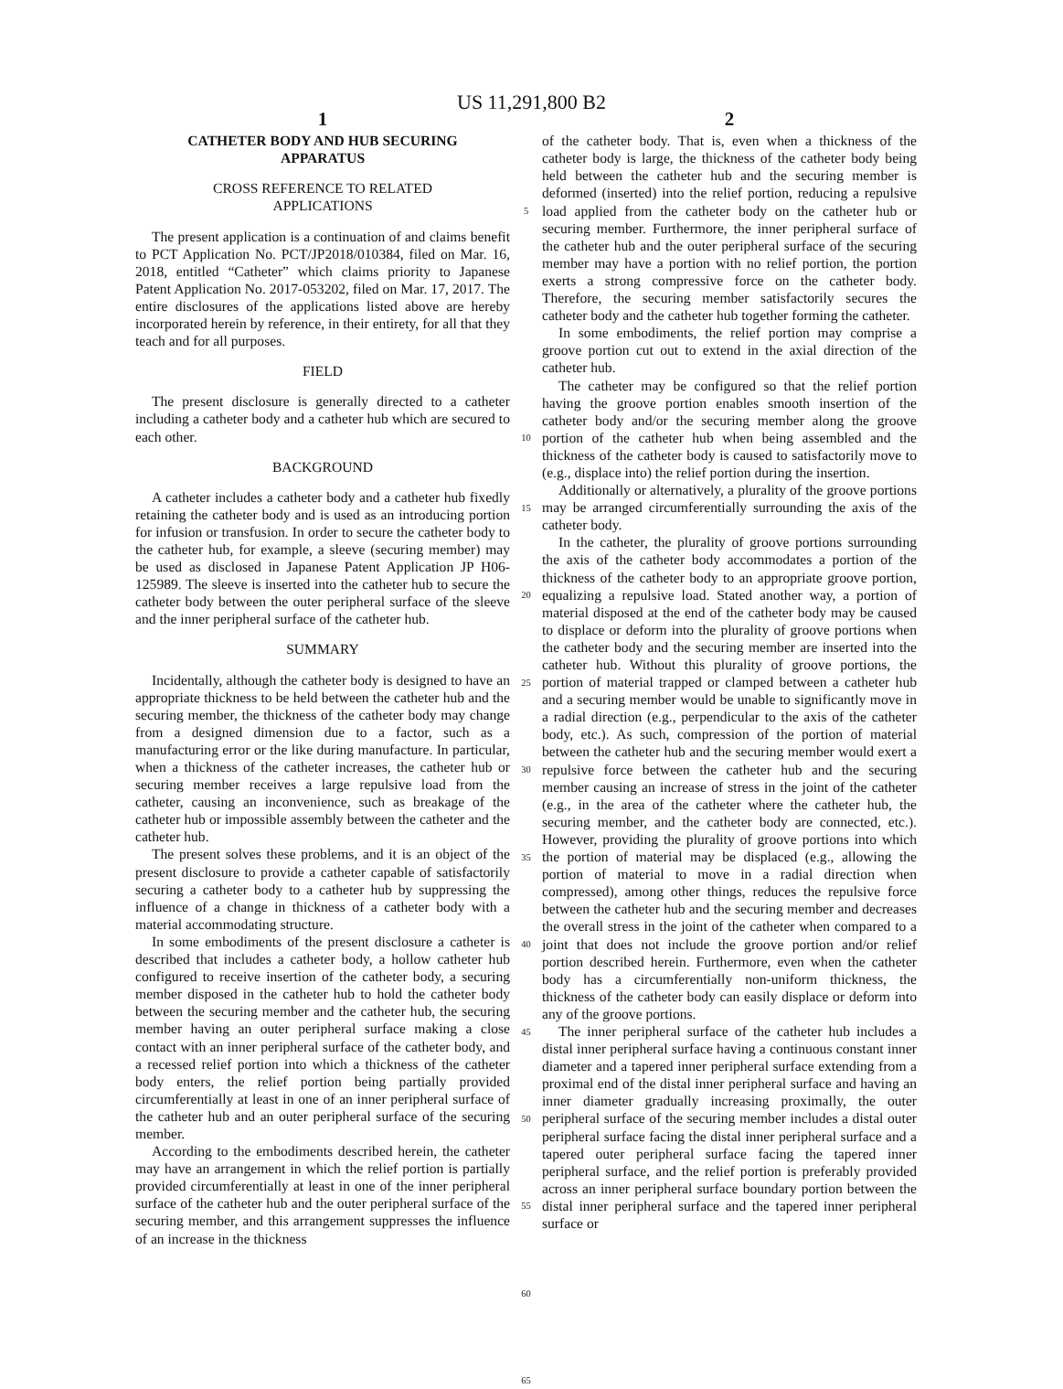US 11,291,800 B2
1
CATHETER BODY AND HUB SECURING
APPARATUS
CROSS REFERENCE TO RELATED
APPLICATIONS
The present application is a continuation of and claims benefit to PCT Application No. PCT/JP2018/010384, filed on Mar. 16, 2018, entitled “Catheter” which claims priority to Japanese Patent Application No. 2017-053202, filed on Mar. 17, 2017. The entire disclosures of the applications listed above are hereby incorporated herein by reference, in their entirety, for all that they teach and for all purposes.
FIELD
The present disclosure is generally directed to a catheter including a catheter body and a catheter hub which are secured to each other.
BACKGROUND
A catheter includes a catheter body and a catheter hub fixedly retaining the catheter body and is used as an introducing portion for infusion or transfusion. In order to secure the catheter body to the catheter hub, for example, a sleeve (securing member) may be used as disclosed in Japanese Patent Application JP H06-125989. The sleeve is inserted into the catheter hub to secure the catheter body between the outer peripheral surface of the sleeve and the inner peripheral surface of the catheter hub.
SUMMARY
Incidentally, although the catheter body is designed to have an appropriate thickness to be held between the catheter hub and the securing member, the thickness of the catheter body may change from a designed dimension due to a factor, such as a manufacturing error or the like during manufacture. In particular, when a thickness of the catheter increases, the catheter hub or securing member receives a large repulsive load from the catheter, causing an inconvenience, such as breakage of the catheter hub or impossible assembly between the catheter and the catheter hub.
The present solves these problems, and it is an object of the present disclosure to provide a catheter capable of satisfactorily securing a catheter body to a catheter hub by suppressing the influence of a change in thickness of a catheter body with a material accommodating structure.
In some embodiments of the present disclosure a catheter is described that includes a catheter body, a hollow catheter hub configured to receive insertion of the catheter body, a securing member disposed in the catheter hub to hold the catheter body between the securing member and the catheter hub, the securing member having an outer peripheral surface making a close contact with an inner peripheral surface of the catheter body, and a recessed relief portion into which a thickness of the catheter body enters, the relief portion being partially provided circumferentially at least in one of an inner peripheral surface of the catheter hub and an outer peripheral surface of the securing member.
According to the embodiments described herein, the catheter may have an arrangement in which the relief portion is partially provided circumferentially at least in one of the inner peripheral surface of the catheter hub and the outer peripheral surface of the securing member, and this arrangement suppresses the influence of an increase in the thickness
5
10
15
20
25
30
35
40
45
50
55
60
65
2
of the catheter body. That is, even when a thickness of the catheter body is large, the thickness of the catheter body being held between the catheter hub and the securing member is deformed (inserted) into the relief portion, reducing a repulsive load applied from the catheter body on the catheter hub or securing member. Furthermore, the inner peripheral surface of the catheter hub and the outer peripheral surface of the securing member may have a portion with no relief portion, the portion exerts a strong compressive force on the catheter body. Therefore, the securing member satisfactorily secures the catheter body and the catheter hub together forming the catheter.
In some embodiments, the relief portion may comprise a groove portion cut out to extend in the axial direction of the catheter hub.
The catheter may be configured so that the relief portion having the groove portion enables smooth insertion of the catheter body and/or the securing member along the groove portion of the catheter hub when being assembled and the thickness of the catheter body is caused to satisfactorily move to (e.g., displace into) the relief portion during the insertion.
Additionally or alternatively, a plurality of the groove portions may be arranged circumferentially surrounding the axis of the catheter body.
In the catheter, the plurality of groove portions surrounding the axis of the catheter body accommodates a portion of the thickness of the catheter body to an appropriate groove portion, equalizing a repulsive load. Stated another way, a portion of material disposed at the end of the catheter body may be caused to displace or deform into the plurality of groove portions when the catheter body and the securing member are inserted into the catheter hub. Without this plurality of groove portions, the portion of material trapped or clamped between a catheter hub and a securing member would be unable to significantly move in a radial direction (e.g., perpendicular to the axis of the catheter body, etc.). As such, compression of the portion of material between the catheter hub and the securing member would exert a repulsive force between the catheter hub and the securing member causing an increase of stress in the joint of the catheter (e.g., in the area of the catheter where the catheter hub, the securing member, and the catheter body are connected, etc.). However, providing the plurality of groove portions into which the portion of material may be displaced (e.g., allowing the portion of material to move in a radial direction when compressed), among other things, reduces the repulsive force between the catheter hub and the securing member and decreases the overall stress in the joint of the catheter when compared to a joint that does not include the groove portion and/or relief portion described herein. Furthermore, even when the catheter body has a circumferentially non-uniform thickness, the thickness of the catheter body can easily displace or deform into any of the groove portions.
The inner peripheral surface of the catheter hub includes a distal inner peripheral surface having a continuous constant inner diameter and a tapered inner peripheral surface extending from a proximal end of the distal inner peripheral surface and having an inner diameter gradually increasing proximally, the outer peripheral surface of the securing member includes a distal outer peripheral surface facing the distal inner peripheral surface and a tapered outer peripheral surface facing the tapered inner peripheral surface, and the relief portion is preferably provided across an inner peripheral surface boundary portion between the distal inner peripheral surface and the tapered inner peripheral surface or